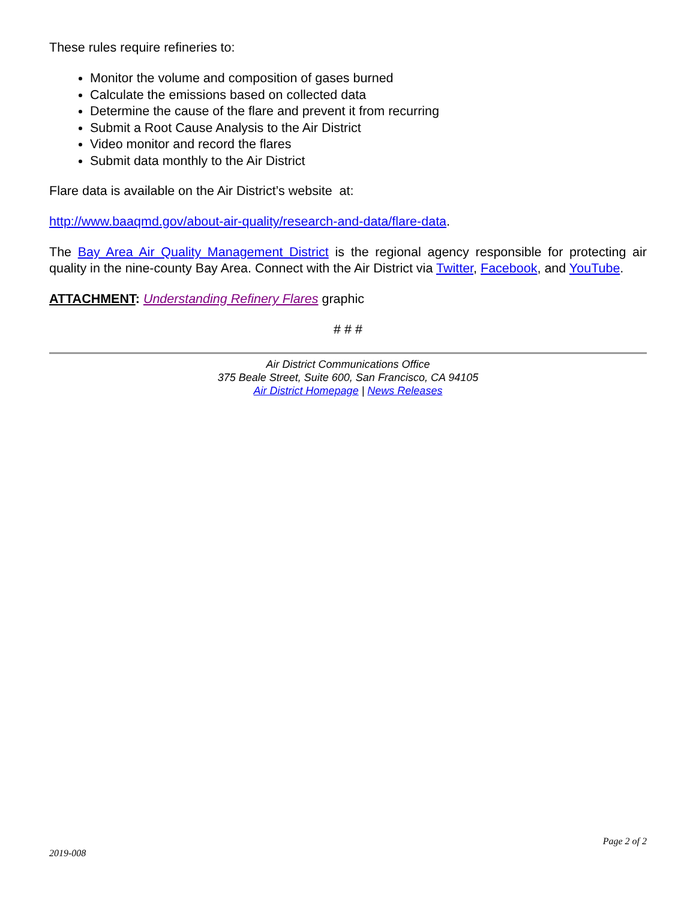These rules require refineries to:
Monitor the volume and composition of gases burned
Calculate the emissions based on collected data
Determine the cause of the flare and prevent it from recurring
Submit a Root Cause Analysis to the Air District
Video monitor and record the flares
Submit data monthly to the Air District
Flare data is available on the Air District’s website at:
http://www.baaqmd.gov/about-air-quality/research-and-data/flare-data.
The Bay Area Air Quality Management District is the regional agency responsible for protecting air quality in the nine-county Bay Area. Connect with the Air District via Twitter, Facebook, and YouTube.
ATTACHMENT: Understanding Refinery Flares graphic
# # #
Air District Communications Office
375 Beale Street, Suite 600, San Francisco, CA 94105
Air District Homepage | News Releases
Page 2 of 2
2019-008